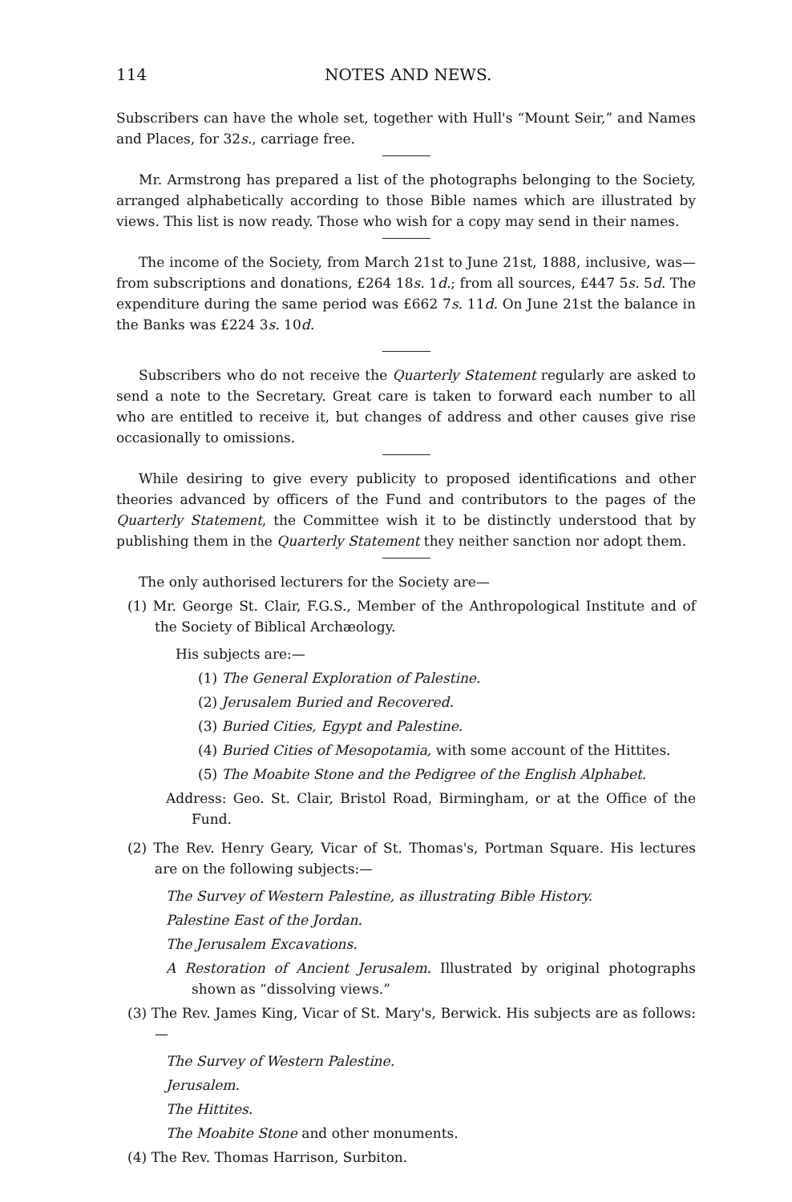114 NOTES AND NEWS.
Subscribers can have the whole set, together with Hull's “Mount Seir,” and Names and Places, for 32s., carriage free.
Mr. Armstrong has prepared a list of the photographs belonging to the Society, arranged alphabetically according to those Bible names which are illustrated by views. This list is now ready. Those who wish for a copy may send in their names.
The income of the Society, from March 21st to June 21st, 1888, inclusive, was—from subscriptions and donations, £264 18s. 1d.; from all sources, £447 5s. 5d. The expenditure during the same period was £662 7s. 11d. On June 21st the balance in the Banks was £224 3s. 10d.
Subscribers who do not receive the Quarterly Statement regularly are asked to send a note to the Secretary. Great care is taken to forward each number to all who are entitled to receive it, but changes of address and other causes give rise occasionally to omissions.
While desiring to give every publicity to proposed identifications and other theories advanced by officers of the Fund and contributors to the pages of the Quarterly Statement, the Committee wish it to be distinctly understood that by publishing them in the Quarterly Statement they neither sanction nor adopt them.
The only authorised lecturers for the Society are—
(1) Mr. George St. Clair, F.G.S., Member of the Anthropological Institute and of the Society of Biblical Archæology.
His subjects are:—
(1) The General Exploration of Palestine.
(2) Jerusalem Buried and Recovered.
(3) Buried Cities, Egypt and Palestine.
(4) Buried Cities of Mesopotamia, with some account of the Hittites.
(5) The Moabite Stone and the Pedigree of the English Alphabet.
Address: Geo. St. Clair, Bristol Road, Birmingham, or at the Office of the Fund.
(2) The Rev. Henry Geary, Vicar of St. Thomas's, Portman Square. His lectures are on the following subjects:—
The Survey of Western Palestine, as illustrating Bible History.
Palestine East of the Jordan.
The Jerusalem Excavations.
A Restoration of Ancient Jerusalem. Illustrated by original photographs shown as “dissolving views.”
(3) The Rev. James King, Vicar of St. Mary's, Berwick. His subjects are as follows:—
The Survey of Western Palestine.
Jerusalem.
The Hittites.
The Moabite Stone and other monuments.
(4) The Rev. Thomas Harrison, Surbiton.